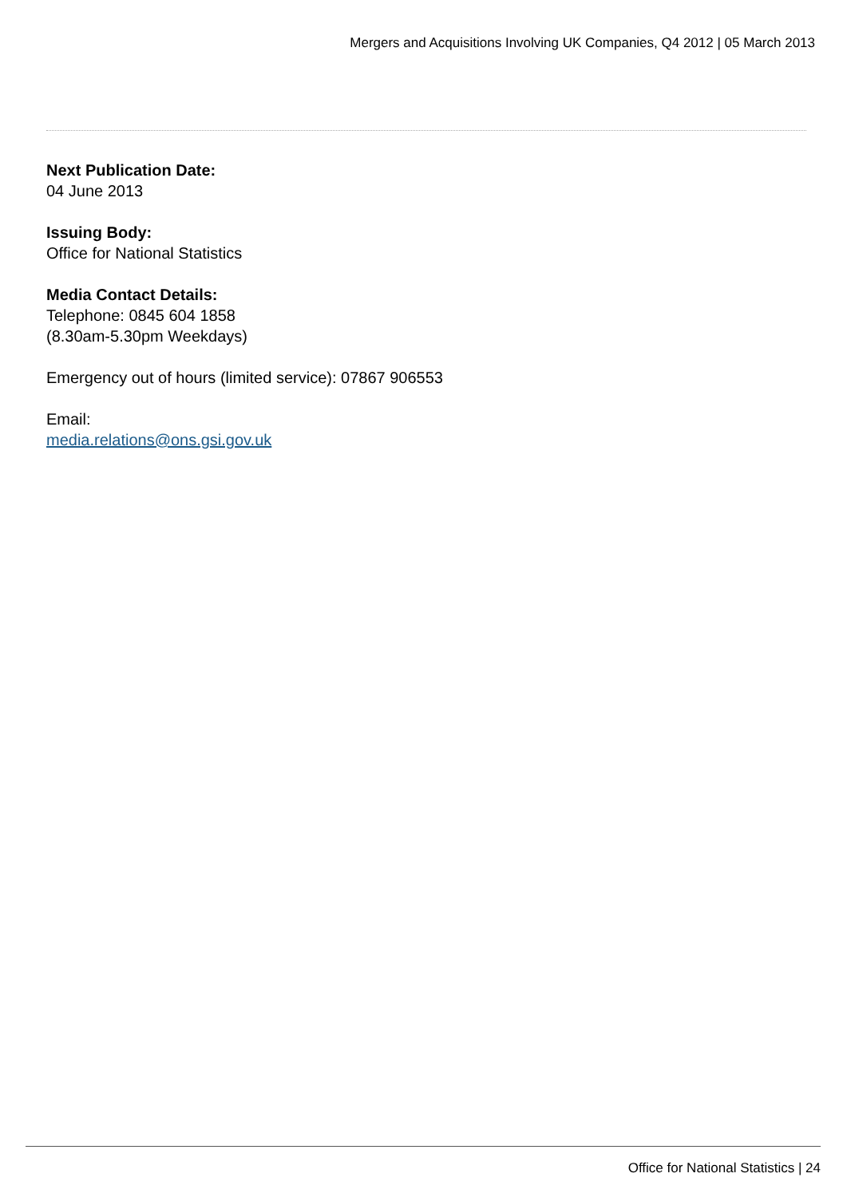Mergers and Acquisitions Involving UK Companies, Q4 2012 | 05 March 2013
Next Publication Date:
04 June 2013
Issuing Body:
Office for National Statistics
Media Contact Details:
Telephone: 0845 604 1858
(8.30am-5.30pm Weekdays)
Emergency out of hours (limited service): 07867 906553
Email:
media.relations@ons.gsi.gov.uk
Office for National Statistics | 24